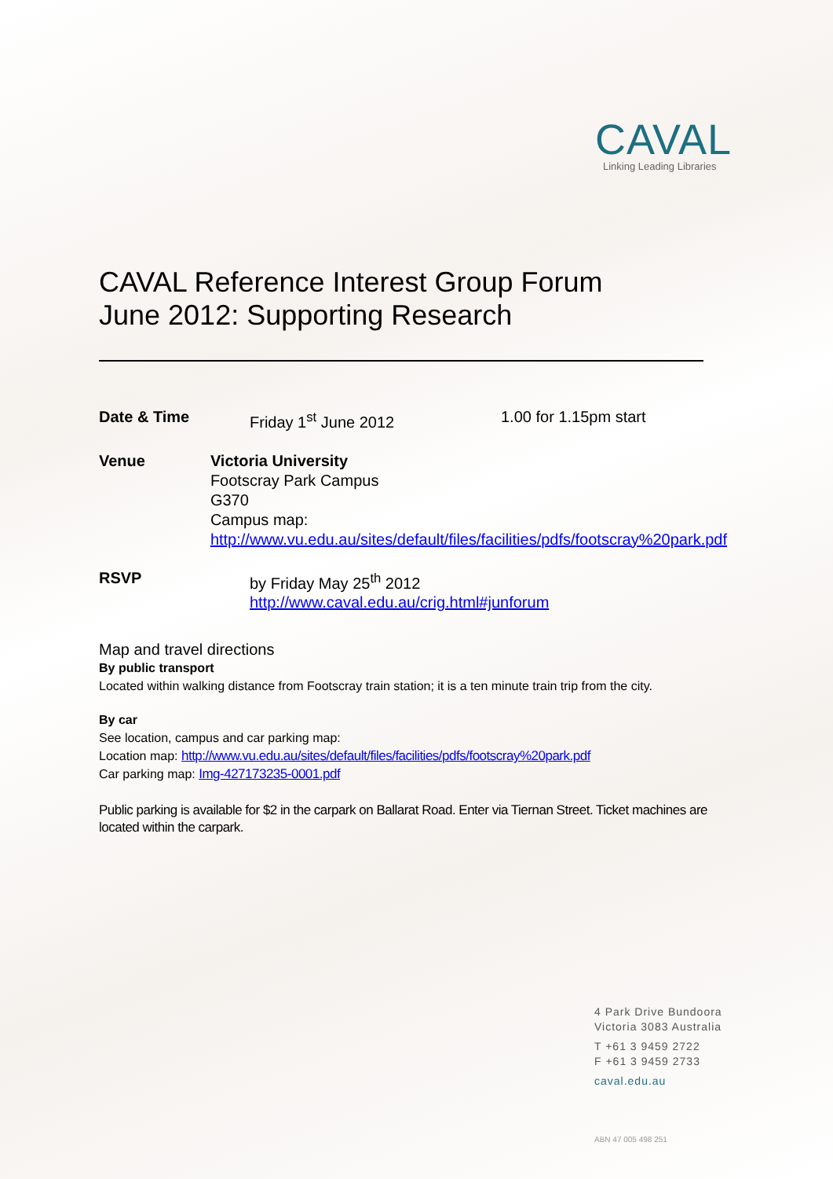CAVAL
Linking Leading Libraries
CAVAL Reference Interest Group Forum
June 2012: Supporting Research
Date & Time Friday 1<sup>st</sup> June 2012 1.00 for 1.15pm start
Venue Victoria University
Footscray Park Campus
G370
Campus map:
http://www.vu.edu.au/sites/default/files/facilities/pdfs/footscray%20park.pdf
RSVP by Friday May 25<sup>th</sup> 2012
http://www.caval.edu.au/crig.html#junforum
Map and travel directions
By public transport
Located within walking distance from Footscray train station; it is a ten minute train trip from the city.
By car
See location, campus and car parking map:
Location map: http://www.vu.edu.au/sites/default/files/facilities/pdfs/footscray%20park.pdf
Car parking map: Img-427173235-0001.pdf
Public parking is available for $2 in the carpark on Ballarat Road. Enter via Tiernan Street. Ticket machines are located within the carpark.
4 Park Drive Bundoora
Victoria 3083 Australia
T +61 3 9459 2722
F +61 3 9459 2733
caval.edu.au
ABN 47 005 498 251